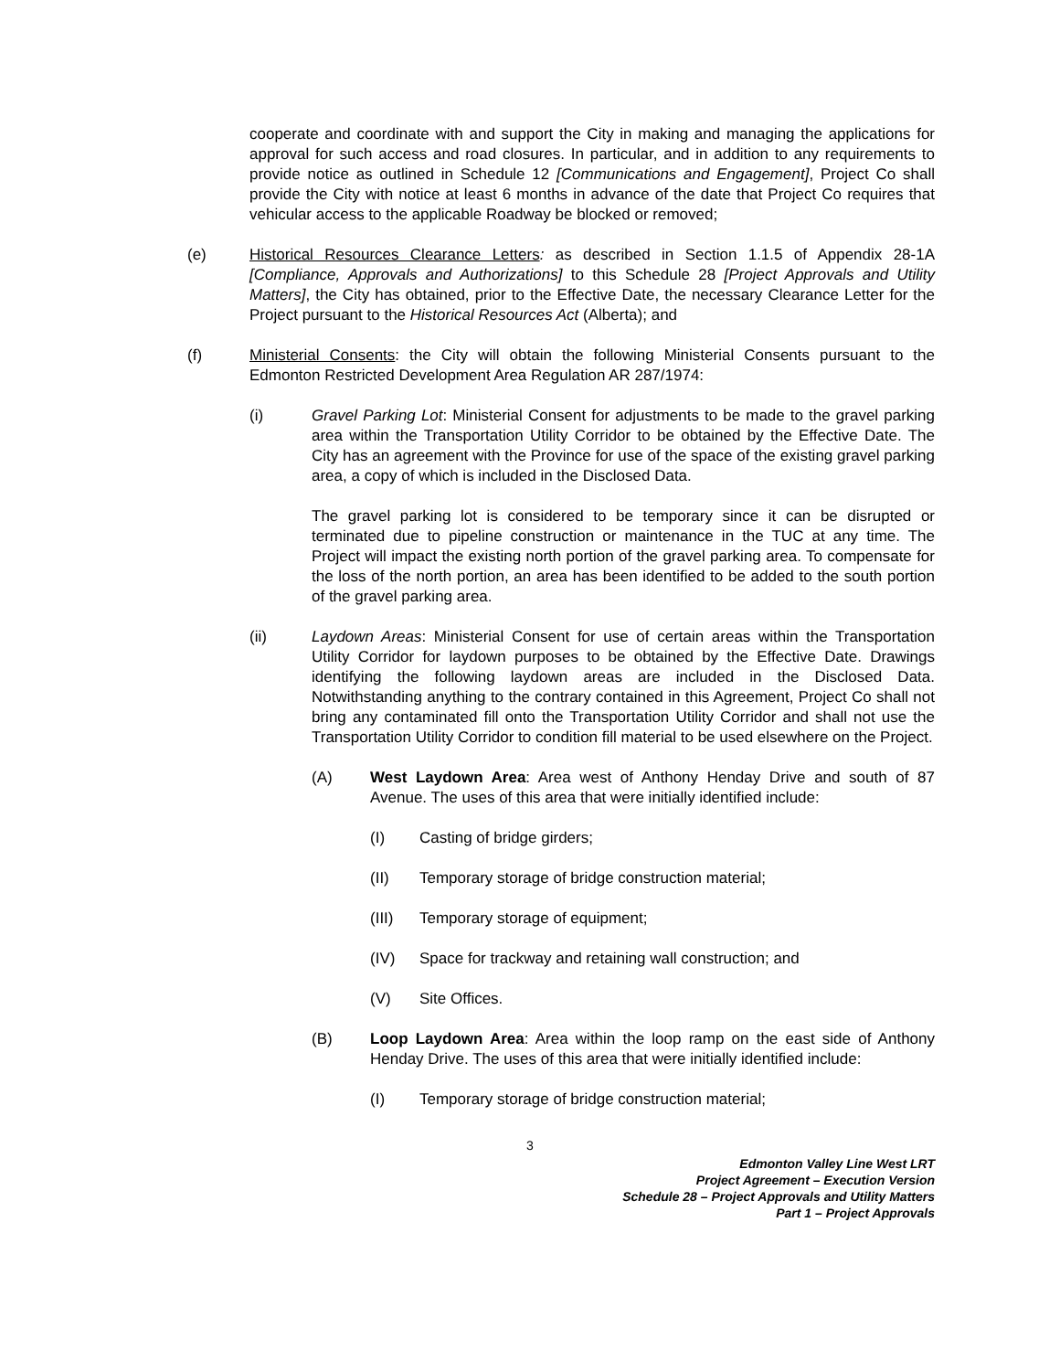cooperate and coordinate with and support the City in making and managing the applications for approval for such access and road closures. In particular, and in addition to any requirements to provide notice as outlined in Schedule 12 [Communications and Engagement], Project Co shall provide the City with notice at least 6 months in advance of the date that Project Co requires that vehicular access to the applicable Roadway be blocked or removed;
(e) Historical Resources Clearance Letters: as described in Section 1.1.5 of Appendix 28-1A [Compliance, Approvals and Authorizations] to this Schedule 28 [Project Approvals and Utility Matters], the City has obtained, prior to the Effective Date, the necessary Clearance Letter for the Project pursuant to the Historical Resources Act (Alberta); and
(f) Ministerial Consents: the City will obtain the following Ministerial Consents pursuant to the Edmonton Restricted Development Area Regulation AR 287/1974:
(i) Gravel Parking Lot: Ministerial Consent for adjustments to be made to the gravel parking area within the Transportation Utility Corridor to be obtained by the Effective Date. The City has an agreement with the Province for use of the space of the existing gravel parking area, a copy of which is included in the Disclosed Data.
The gravel parking lot is considered to be temporary since it can be disrupted or terminated due to pipeline construction or maintenance in the TUC at any time. The Project will impact the existing north portion of the gravel parking area. To compensate for the loss of the north portion, an area has been identified to be added to the south portion of the gravel parking area.
(ii) Laydown Areas: Ministerial Consent for use of certain areas within the Transportation Utility Corridor for laydown purposes to be obtained by the Effective Date. Drawings identifying the following laydown areas are included in the Disclosed Data. Notwithstanding anything to the contrary contained in this Agreement, Project Co shall not bring any contaminated fill onto the Transportation Utility Corridor and shall not use the Transportation Utility Corridor to condition fill material to be used elsewhere on the Project.
(A) West Laydown Area: Area west of Anthony Henday Drive and south of 87 Avenue. The uses of this area that were initially identified include:
(I) Casting of bridge girders;
(II) Temporary storage of bridge construction material;
(III) Temporary storage of equipment;
(IV) Space for trackway and retaining wall construction; and
(V) Site Offices.
(B) Loop Laydown Area: Area within the loop ramp on the east side of Anthony Henday Drive. The uses of this area that were initially identified include:
(I) Temporary storage of bridge construction material;
3
Edmonton Valley Line West LRT
Project Agreement – Execution Version
Schedule 28 – Project Approvals and Utility Matters
Part 1 – Project Approvals